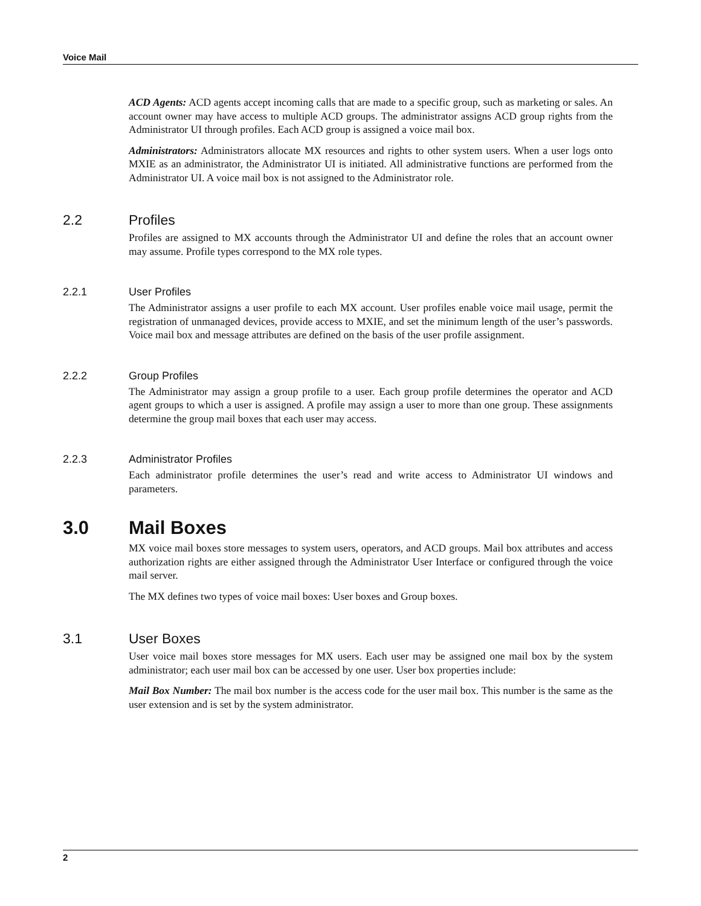Voice Mail
ACD Agents: ACD agents accept incoming calls that are made to a specific group, such as marketing or sales. An account owner may have access to multiple ACD groups. The administrator assigns ACD group rights from the Administrator UI through profiles. Each ACD group is assigned a voice mail box.
Administrators: Administrators allocate MX resources and rights to other system users. When a user logs onto MXIE as an administrator, the Administrator UI is initiated. All administrative functions are performed from the Administrator UI. A voice mail box is not assigned to the Administrator role.
2.2 Profiles
Profiles are assigned to MX accounts through the Administrator UI and define the roles that an account owner may assume. Profile types correspond to the MX role types.
2.2.1 User Profiles
The Administrator assigns a user profile to each MX account. User profiles enable voice mail usage, permit the registration of unmanaged devices, provide access to MXIE, and set the minimum length of the user’s passwords. Voice mail box and message attributes are defined on the basis of the user profile assignment.
2.2.2 Group Profiles
The Administrator may assign a group profile to a user. Each group profile determines the operator and ACD agent groups to which a user is assigned. A profile may assign a user to more than one group. These assignments determine the group mail boxes that each user may access.
2.2.3 Administrator Profiles
Each administrator profile determines the user’s read and write access to Administrator UI windows and parameters.
3.0 Mail Boxes
MX voice mail boxes store messages to system users, operators, and ACD groups. Mail box attributes and access authorization rights are either assigned through the Administrator User Interface or configured through the voice mail server.
The MX defines two types of voice mail boxes: User boxes and Group boxes.
3.1 User Boxes
User voice mail boxes store messages for MX users. Each user may be assigned one mail box by the system administrator; each user mail box can be accessed by one user. User box properties include:
Mail Box Number: The mail box number is the access code for the user mail box. This number is the same as the user extension and is set by the system administrator.
2